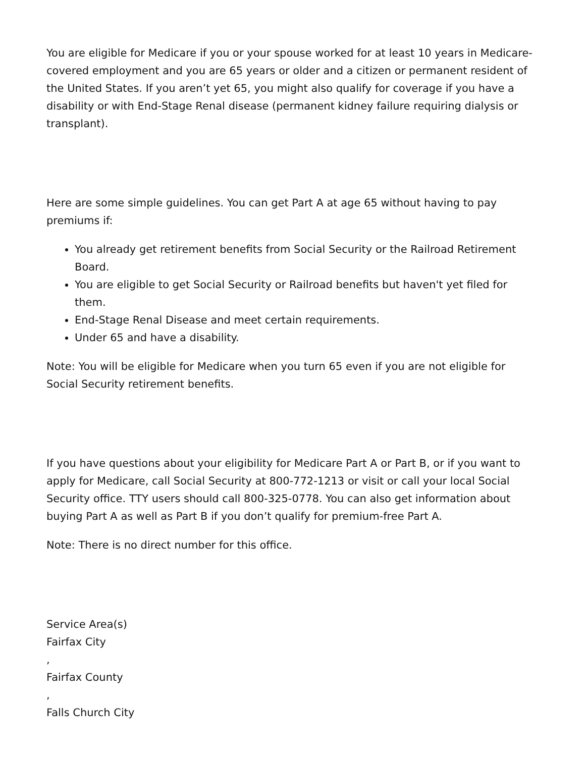You are eligible for Medicare if you or your spouse worked for at least 10 years in Medicare-covered employment and you are 65 years or older and a citizen or permanent resident of the United States. If you aren’t yet 65, you might also qualify for coverage if you have a disability or with End-Stage Renal disease (permanent kidney failure requiring dialysis or transplant).
Here are some simple guidelines. You can get Part A at age 65 without having to pay premiums if:
You already get retirement benefits from Social Security or the Railroad Retirement Board.
You are eligible to get Social Security or Railroad benefits but haven't yet filed for them.
End-Stage Renal Disease and meet certain requirements.
Under 65 and have a disability.
Note: You will be eligible for Medicare when you turn 65 even if you are not eligible for Social Security retirement benefits.
If you have questions about your eligibility for Medicare Part A or Part B, or if you want to apply for Medicare, call Social Security at 800-772-1213 or visit or call your local Social Security office. TTY users should call 800-325-0778. You can also get information about buying Part A as well as Part B if you don’t qualify for premium-free Part A.
Note: There is no direct number for this office.
Service Area(s)
Fairfax City
,
Fairfax County
,
Falls Church City